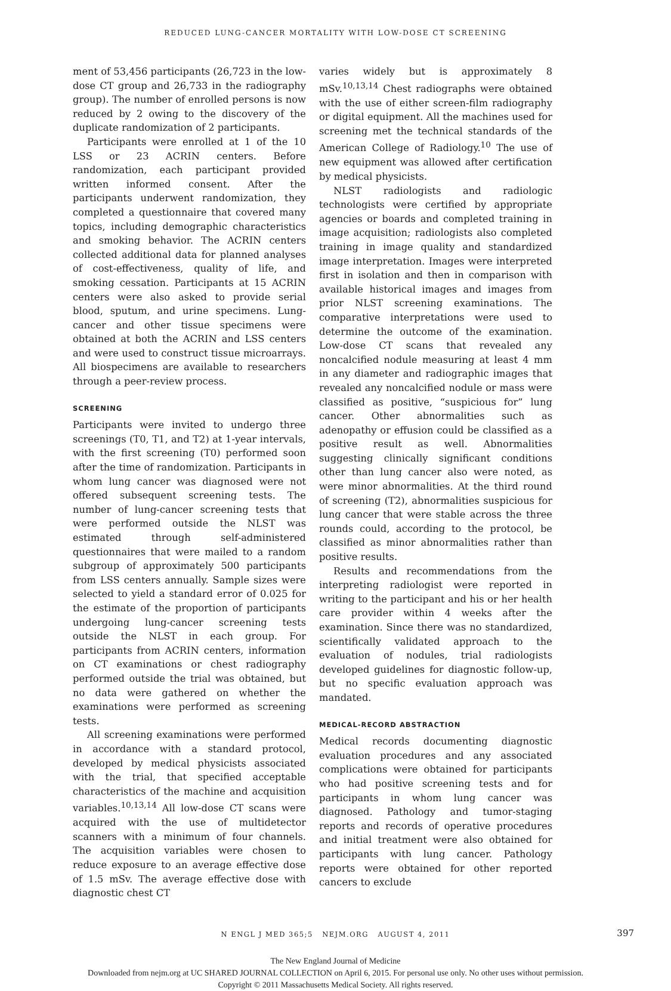REDUCED LUNG-CANCER MORTALITY WITH LOW-DOSE CT SCREENING
ment of 53,456 participants (26,723 in the low-dose CT group and 26,733 in the radiography group). The number of enrolled persons is now reduced by 2 owing to the discovery of the duplicate randomization of 2 participants.
Participants were enrolled at 1 of the 10 LSS or 23 ACRIN centers. Before randomization, each participant provided written informed consent. After the participants underwent randomization, they completed a questionnaire that covered many topics, including demographic characteristics and smoking behavior. The ACRIN centers collected additional data for planned analyses of cost-effectiveness, quality of life, and smoking cessation. Participants at 15 ACRIN centers were also asked to provide serial blood, sputum, and urine specimens. Lung-cancer and other tissue specimens were obtained at both the ACRIN and LSS centers and were used to construct tissue microarrays. All biospecimens are available to researchers through a peer-review process.
SCREENING
Participants were invited to undergo three screenings (T0, T1, and T2) at 1-year intervals, with the first screening (T0) performed soon after the time of randomization. Participants in whom lung cancer was diagnosed were not offered subsequent screening tests. The number of lung-cancer screening tests that were performed outside the NLST was estimated through self-administered questionnaires that were mailed to a random subgroup of approximately 500 participants from LSS centers annually. Sample sizes were selected to yield a standard error of 0.025 for the estimate of the proportion of participants undergoing lung-cancer screening tests outside the NLST in each group. For participants from ACRIN centers, information on CT examinations or chest radiography performed outside the trial was obtained, but no data were gathered on whether the examinations were performed as screening tests.
All screening examinations were performed in accordance with a standard protocol, developed by medical physicists associated with the trial, that specified acceptable characteristics of the machine and acquisition variables.<sup>10,13,14</sup> All low-dose CT scans were acquired with the use of multidetector scanners with a minimum of four channels. The acquisition variables were chosen to reduce exposure to an average effective dose of 1.5 mSv. The average effective dose with diagnostic chest CT
varies widely but is approximately 8 mSv.<sup>10,13,14</sup> Chest radiographs were obtained with the use of either screen-film radiography or digital equipment. All the machines used for screening met the technical standards of the American College of Radiology.<sup>10</sup> The use of new equipment was allowed after certification by medical physicists.
NLST radiologists and radiologic technologists were certified by appropriate agencies or boards and completed training in image acquisition; radiologists also completed training in image quality and standardized image interpretation. Images were interpreted first in isolation and then in comparison with available historical images and images from prior NLST screening examinations. The comparative interpretations were used to determine the outcome of the examination. Low-dose CT scans that revealed any noncalcified nodule measuring at least 4 mm in any diameter and radiographic images that revealed any noncalcified nodule or mass were classified as positive, “suspicious for” lung cancer. Other abnormalities such as adenopathy or effusion could be classified as a positive result as well. Abnormalities suggesting clinically significant conditions other than lung cancer also were noted, as were minor abnormalities. At the third round of screening (T2), abnormalities suspicious for lung cancer that were stable across the three rounds could, according to the protocol, be classified as minor abnormalities rather than positive results.
Results and recommendations from the interpreting radiologist were reported in writing to the participant and his or her health care provider within 4 weeks after the examination. Since there was no standardized, scientifically validated approach to the evaluation of nodules, trial radiologists developed guidelines for diagnostic follow-up, but no specific evaluation approach was mandated.
MEDICAL-RECORD ABSTRACTION
Medical records documenting diagnostic evaluation procedures and any associated complications were obtained for participants who had positive screening tests and for participants in whom lung cancer was diagnosed. Pathology and tumor-staging reports and records of operative procedures and initial treatment were also obtained for participants with lung cancer. Pathology reports were obtained for other reported cancers to exclude
N ENGL J MED 365;5 NEJM.ORG AUGUST 4, 2011 397
The New England Journal of Medicine
Downloaded from nejm.org at UC SHARED JOURNAL COLLECTION on April 6, 2015. For personal use only. No other uses without permission.
Copyright © 2011 Massachusetts Medical Society. All rights reserved.